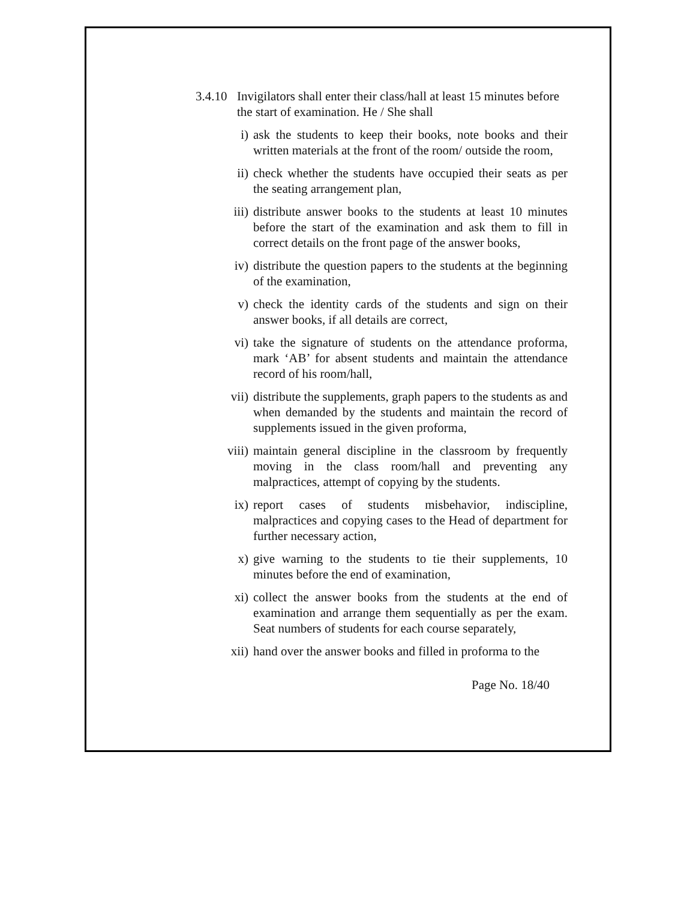3.4.10 Invigilators shall enter their class/hall at least 15 minutes before the start of examination. He / She shall
i) ask the students to keep their books, note books and their written materials at the front of the room/ outside the room,
ii) check whether the students have occupied their seats as per the seating arrangement plan,
iii) distribute answer books to the students at least 10 minutes before the start of the examination and ask them to fill in correct details on the front page of the answer books,
iv) distribute the question papers to the students at the beginning of the examination,
v) check the identity cards of the students and sign on their answer books, if all details are correct,
vi) take the signature of students on the attendance proforma, mark ‘AB’ for absent students and maintain the attendance record of his room/hall,
vii) distribute the supplements, graph papers to the students as and when demanded by the students and maintain the record of supplements issued in the given proforma,
viii) maintain general discipline in the classroom by frequently moving in the class room/hall and preventing any malpractices, attempt of copying by the students.
ix) report cases of students misbehavior, indiscipline, malpractices and copying cases to the Head of department for further necessary action,
x) give warning to the students to tie their supplements, 10 minutes before the end of examination,
xi) collect the answer books from the students at the end of examination and arrange them sequentially as per the exam. Seat numbers of students for each course separately,
xii) hand over the answer books and filled in proforma to the
Page No. 18/40